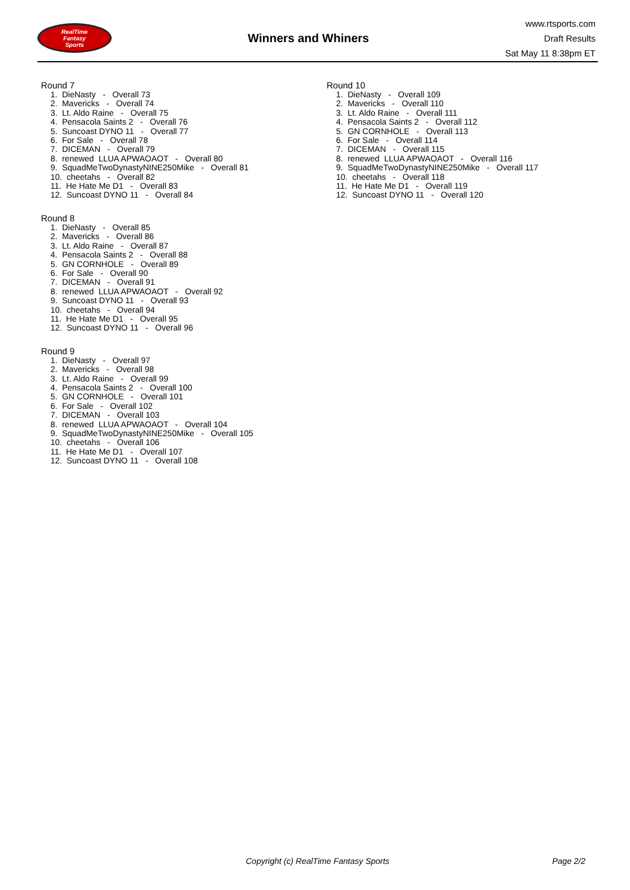RealTime
Fantasy
Sports
Winners and Whiners
www.rtsports.com
Draft Results
Sat May 11 8:38pm ET
Round 7
1. DieNasty - Overall 73 2. Mavericks - Overall 74 3. Lt. Aldo Raine - Overall 75 4. Pensacola Saints 2 - Overall 76 5. Suncoast DYNO 11 - Overall 77 6. For Sale - Overall 78 7. DICEMAN - Overall 79 8. renewed LLUA APWAOAOT - Overall 80 9. SquadMeTwoDynastyNINE250Mike - Overall 81 10. cheetahs - Overall 82 11. He Hate Me D1 - Overall 83 12. Suncoast DYNO 11 - Overall 84
Round 8
1. DieNasty - Overall 85 2. Mavericks - Overall 86 3. Lt. Aldo Raine - Overall 87 4. Pensacola Saints 2 - Overall 88 5. GN CORNHOLE - Overall 89 6. For Sale - Overall 90 7. DICEMAN - Overall 91 8. renewed LLUA APWAOAOT - Overall 92 9. Suncoast DYNO 11 - Overall 93 10. cheetahs - Overall 94 11. He Hate Me D1 - Overall 95 12. Suncoast DYNO 11 - Overall 96
Round 9
1. DieNasty - Overall 97 2. Mavericks - Overall 98 3. Lt. Aldo Raine - Overall 99 4. Pensacola Saints 2 - Overall 100 5. GN CORNHOLE - Overall 101 6. For Sale - Overall 102 7. DICEMAN - Overall 103 8. renewed LLUA APWAOAOT - Overall 104 9. SquadMeTwoDynastyNINE250Mike - Overall 105 10. cheetahs - Overall 106 11. He Hate Me D1 - Overall 107 12. Suncoast DYNO 11 - Overall 108
Round 10
1. DieNasty - Overall 109 2. Mavericks - Overall 110 3. Lt. Aldo Raine - Overall 111 4. Pensacola Saints 2 - Overall 112 5. GN CORNHOLE - Overall 113 6. For Sale - Overall 114 7. DICEMAN - Overall 115 8. renewed LLUA APWAOAOT - Overall 116 9. SquadMeTwoDynastyNINE250Mike - Overall 117 10. cheetahs - Overall 118 11. He Hate Me D1 - Overall 119 12. Suncoast DYNO 11 - Overall 120
Copyright (c) RealTime Fantasy Sports Page 2/2